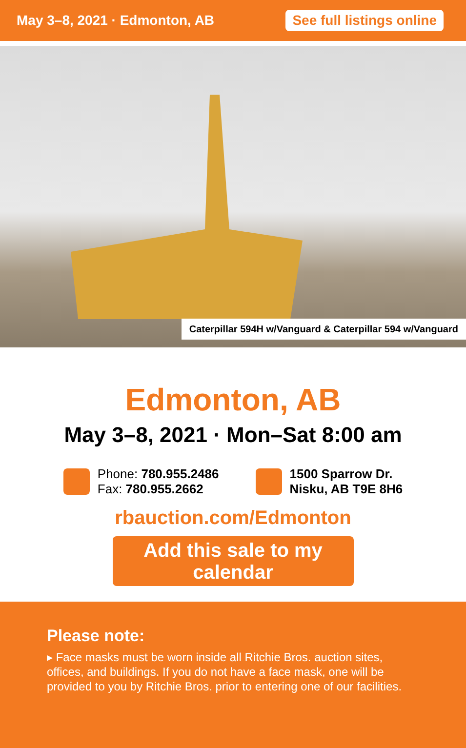May 3–8, 2021 · Edmonton, AB See full listings online
Caterpillar 594H w/Vanguard & Caterpillar 594 w/Vanguard
Edmonton, AB
May 3–8, 2021 · Mon–Sat 8:00 am
Phone: 780.955.2486
Fax: 780.955.2662
1500 Sparrow Dr.
Nisku, AB T9E 8H6
rbauction.com/Edmonton
Add this sale to my calendar
Please note:
▸ Face masks must be worn inside all Ritchie Bros. auction sites, offices, and buildings. If you do not have a face mask, one will be provided to you by Ritchie Bros. prior to entering one of our facilities.